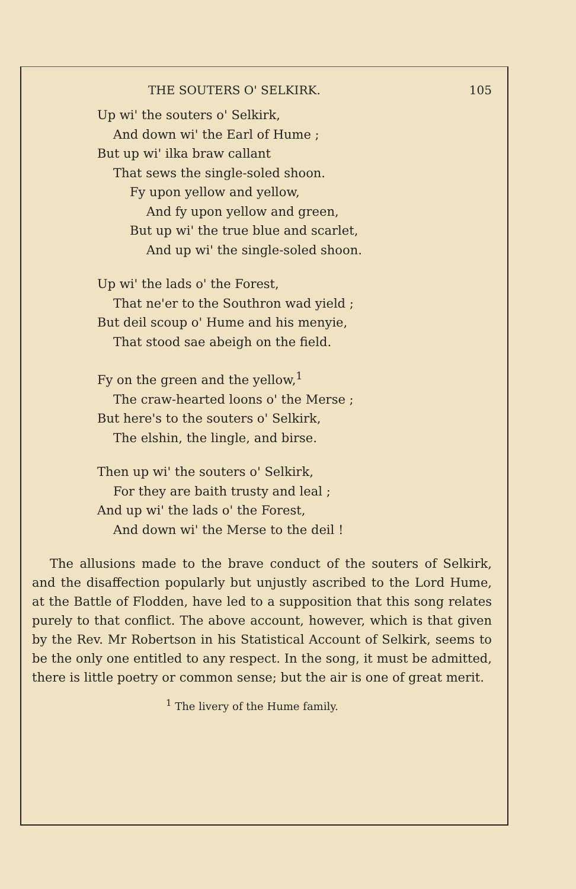THE SOUTERS O' SELKIRK. 105
Up wi' the souters o' Selkirk,
And down wi' the Earl of Hume ;
But up wi' ilka braw callant
That sews the single-soled shoon.
Fy upon yellow and yellow,
And fy upon yellow and green,
But up wi' the true blue and scarlet,
And up wi' the single-soled shoon.
Up wi' the lads o' the Forest,
That ne'er to the Southron wad yield ;
But deil scoup o' Hume and his menyie,
That stood sae abeigh on the field.
Fy on the green and the yellow,<sup>1</sup>
The craw-hearted loons o' the Merse ;
But here's to the souters o' Selkirk,
The elshin, the lingle, and birse.
Then up wi' the souters o' Selkirk,
For they are baith trusty and leal ;
And up wi' the lads o' the Forest,
And down wi' the Merse to the deil !
The allusions made to the brave conduct of the souters of Selkirk, and the disaffection popularly but unjustly ascribed to the Lord Hume, at the Battle of Flodden, have led to a supposition that this song relates purely to that conflict. The above account, however, which is that given by the Rev. Mr Robertson in his Statistical Account of Selkirk, seems to be the only one entitled to any respect. In the song, it must be admitted, there is little poetry or common sense; but the air is one of great merit.
<sup>1</sup> The livery of the Hume family.